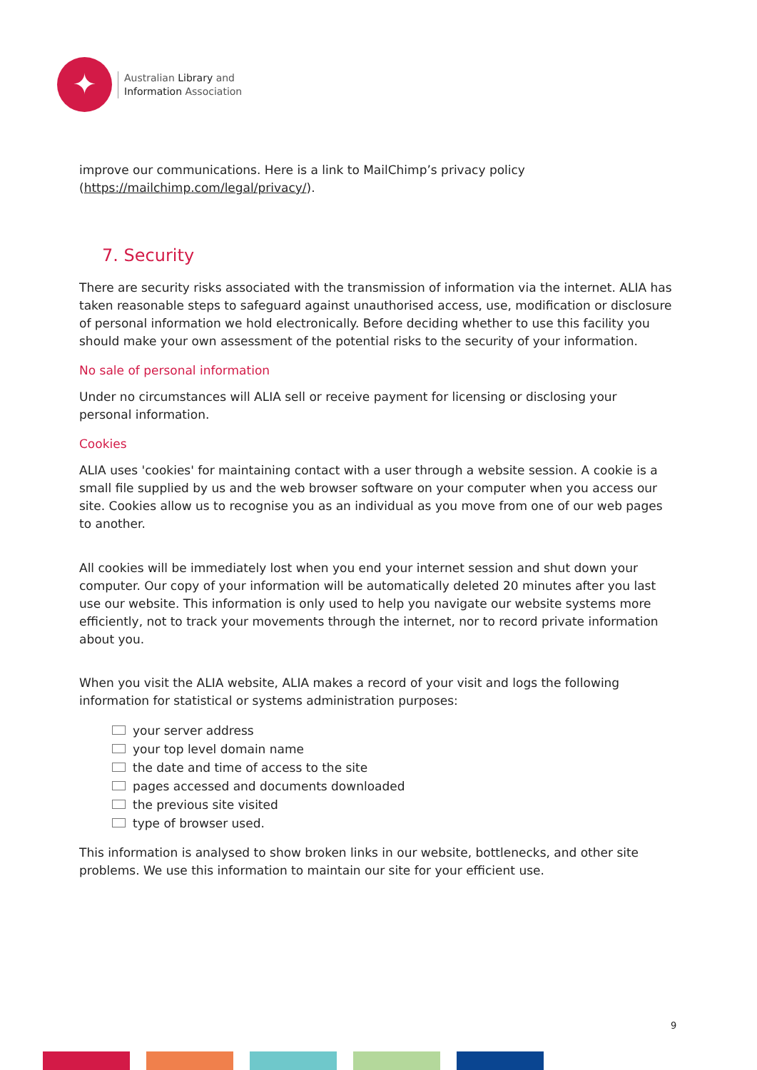✦
Australian Library and
Information Association
improve our communications. Here is a link to MailChimp’s privacy policy (https://mailchimp.com/legal/privacy/).
7. Security
There are security risks associated with the transmission of information via the internet. ALIA has taken reasonable steps to safeguard against unauthorised access, use, modification or disclosure of personal information we hold electronically. Before deciding whether to use this facility you should make your own assessment of the potential risks to the security of your information.
No sale of personal information
Under no circumstances will ALIA sell or receive payment for licensing or disclosing your personal information.
Cookies
ALIA uses 'cookies' for maintaining contact with a user through a website session. A cookie is a small file supplied by us and the web browser software on your computer when you access our site. Cookies allow us to recognise you as an individual as you move from one of our web pages to another.
All cookies will be immediately lost when you end your internet session and shut down your computer. Our copy of your information will be automatically deleted 20 minutes after you last use our website. This information is only used to help you navigate our website systems more efficiently, not to track your movements through the internet, nor to record private information about you.
When you visit the ALIA website, ALIA makes a record of your visit and logs the following information for statistical or systems administration purposes:
your server address
your top level domain name
the date and time of access to the site
pages accessed and documents downloaded
the previous site visited
type of browser used.
This information is analysed to show broken links in our website, bottlenecks, and other site problems. We use this information to maintain our site for your efficient use.
9